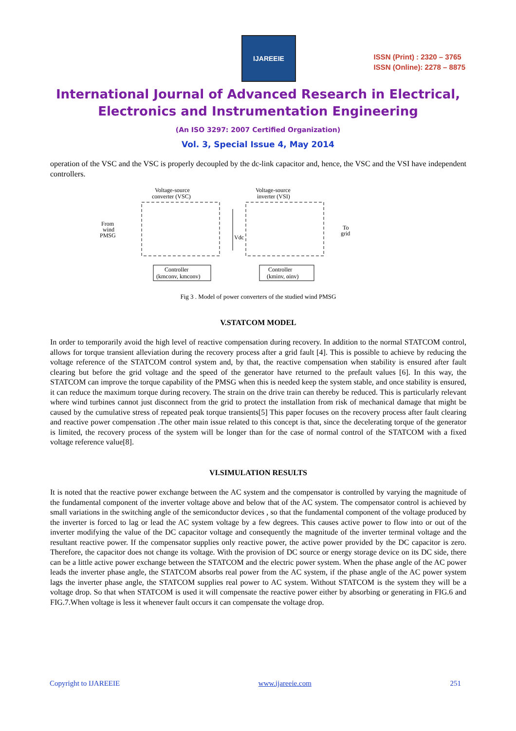IJAREEIE
ISSN (Print) : 2320 – 3765
ISSN (Online): 2278 – 8875
International Journal of Advanced Research in Electrical,
Electronics and Instrumentation Engineering
(An ISO 3297: 2007 Certified Organization)
Vol. 3, Special Issue 4, May 2014
operation of the VSC and the VSC is properly decoupled by the dc-link capacitor and, hence, the VSC and the VSI have independent controllers.
Voltage-source
converter (VSC)
Voltage-source
inverter (VSI)
From
wind
PMSG
To
grid
Vdc
Controller
(kmconv, kmconv)
Controller
(kminv, αinv)
Fig 3 . Model of power converters of the studied wind PMSG
V.STATCOM MODEL
In order to temporarily avoid the high level of reactive compensation during recovery. In addition to the normal STATCOM control, allows for torque transient alleviation during the recovery process after a grid fault [4]. This is possible to achieve by reducing the voltage reference of the STATCOM control system and, by that, the reactive compensation when stability is ensured after fault clearing but before the grid voltage and the speed of the generator have returned to the prefault values [6]. In this way, the STATCOM can improve the torque capability of the PMSG when this is needed keep the system stable, and once stability is ensured, it can reduce the maximum torque during recovery. The strain on the drive train can thereby be reduced. This is particularly relevant where wind turbines cannot just disconnect from the grid to protect the installation from risk of mechanical damage that might be caused by the cumulative stress of repeated peak torque transients[5] This paper focuses on the recovery process after fault clearing and reactive power compensation .The other main issue related to this concept is that, since the decelerating torque of the generator is limited, the recovery process of the system will be longer than for the case of normal control of the STATCOM with a fixed voltage reference value[8].
VI.SIMULATION RESULTS
It is noted that the reactive power exchange between the AC system and the compensator is controlled by varying the magnitude of the fundamental component of the inverter voltage above and below that of the AC system. The compensator control is achieved by small variations in the switching angle of the semiconductor devices , so that the fundamental component of the voltage produced by the inverter is forced to lag or lead the AC system voltage by a few degrees. This causes active power to flow into or out of the inverter modifying the value of the DC capacitor voltage and consequently the magnitude of the inverter terminal voltage and the resultant reactive power. If the compensator supplies only reactive power, the active power provided by the DC capacitor is zero. Therefore, the capacitor does not change its voltage. With the provision of DC source or energy storage device on its DC side, there can be a little active power exchange between the STATCOM and the electric power system. When the phase angle of the AC power leads the inverter phase angle, the STATCOM absorbs real power from the AC system, if the phase angle of the AC power system lags the inverter phase angle, the STATCOM supplies real power to AC system. Without STATCOM is the system they will be a voltage drop. So that when STATCOM is used it will compensate the reactive power either by absorbing or generating in FIG.6 and FIG.7.When voltage is less it whenever fault occurs it can compensate the voltage drop.
Copyright to IJAREEIE www.ijareeie.com 251